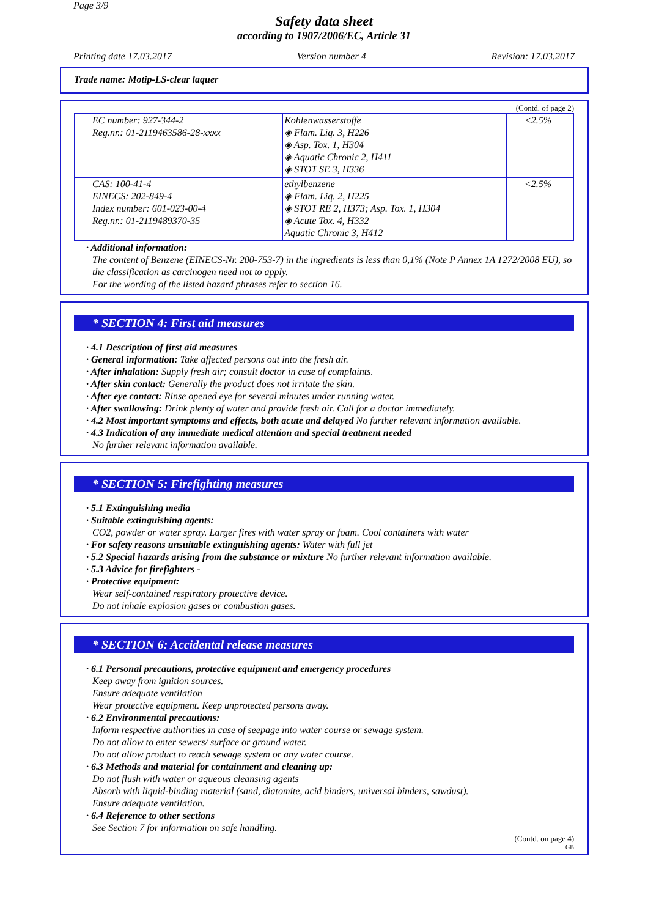Page 3/9
Safety data sheet
according to 1907/2006/EC, Article 31
Printing date 17.03.2017 Version number 4 Revision: 17.03.2017
Trade name: Motip-LS-clear laquer
(Contd. of page 2)
| EC number: 927-344-2 Reg.nr.: 01-2119463586-28-xxxx | Kohlenwasserstoffe ◈ Flam. Liq. 3, H226 ◈ Asp. Tox. 1, H304 ◈ Aquatic Chronic 2, H411 ◈ STOT SE 3, H336 | <2.5% |
| CAS: 100-41-4 EINECS: 202-849-4 Index number: 601-023-00-4 Reg.nr.: 01-2119489370-35 | ethylbenzene ◈ Flam. Liq. 2, H225 ◈ STOT RE 2, H373; Asp. Tox. 1, H304 ◈ Acute Tox. 4, H332 Aquatic Chronic 3, H412 | <2.5% |
· Additional information:
The content of Benzene (EINECS-Nr. 200-753-7) in the ingredients is less than 0,1% (Note P Annex 1A 1272/2008 EU), so the classification as carcinogen need not to apply.
For the wording of the listed hazard phrases refer to section 16.
* SECTION 4: First aid measures
· 4.1 Description of first aid measures
· General information: Take affected persons out into the fresh air.
· After inhalation: Supply fresh air; consult doctor in case of complaints.
· After skin contact: Generally the product does not irritate the skin.
· After eye contact: Rinse opened eye for several minutes under running water.
· After swallowing: Drink plenty of water and provide fresh air. Call for a doctor immediately.
· 4.2 Most important symptoms and effects, both acute and delayed No further relevant information available.
· 4.3 Indication of any immediate medical attention and special treatment needed
No further relevant information available.
* SECTION 5: Firefighting measures
· 5.1 Extinguishing media
· Suitable extinguishing agents:
CO2, powder or water spray. Larger fires with water spray or foam. Cool containers with water
· For safety reasons unsuitable extinguishing agents: Water with full jet
· 5.2 Special hazards arising from the substance or mixture No further relevant information available.
· 5.3 Advice for firefighters -
· Protective equipment:
Wear self-contained respiratory protective device.
Do not inhale explosion gases or combustion gases.
* SECTION 6: Accidental release measures
· 6.1 Personal precautions, protective equipment and emergency procedures
Keep away from ignition sources.
Ensure adequate ventilation
Wear protective equipment. Keep unprotected persons away.
· 6.2 Environmental precautions:
Inform respective authorities in case of seepage into water course or sewage system.
Do not allow to enter sewers/ surface or ground water.
Do not allow product to reach sewage system or any water course.
· 6.3 Methods and material for containment and cleaning up:
Do not flush with water or aqueous cleansing agents
Absorb with liquid-binding material (sand, diatomite, acid binders, universal binders, sawdust).
Ensure adequate ventilation.
· 6.4 Reference to other sections
See Section 7 for information on safe handling.
(Contd. on page 4)
GB